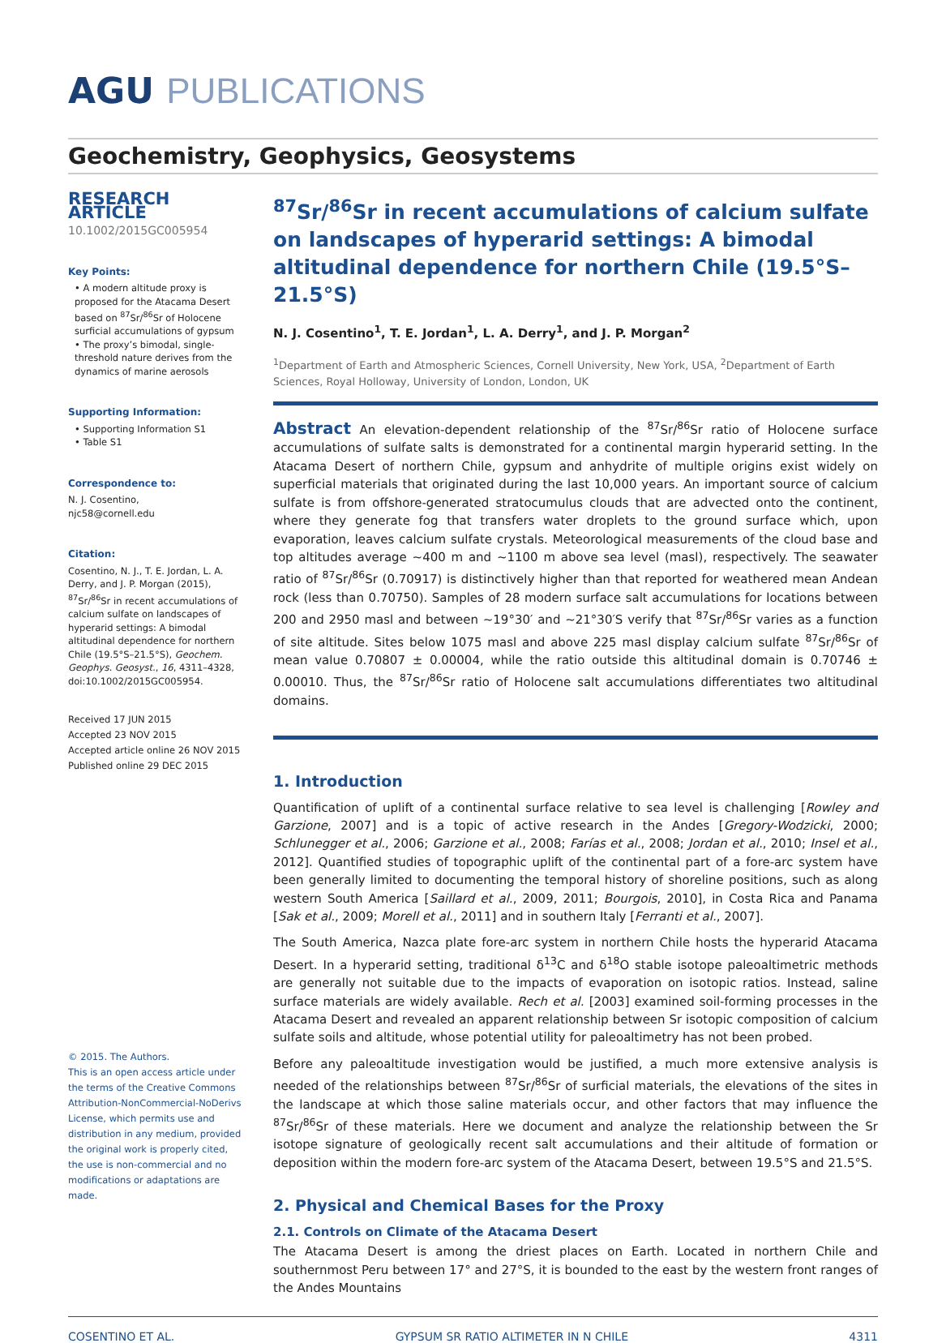AGU PUBLICATIONS
Geochemistry, Geophysics, Geosystems
RESEARCH ARTICLE
10.1002/2015GC005954
Key Points:
• A modern altitude proxy is proposed for the Atacama Desert based on <sup>87</sup>Sr/<sup>86</sup>Sr of Holocene surficial accumulations of gypsum
• The proxy’s bimodal, single-threshold nature derives from the dynamics of marine aerosols
Supporting Information:
• Supporting Information S1
• Table S1
Correspondence to:
N. J. Cosentino,
njc58@cornell.edu
Citation:
Cosentino, N. J., T. E. Jordan, L. A. Derry, and J. P. Morgan (2015), <sup>87</sup>Sr/<sup>86</sup>Sr in recent accumulations of calcium sulfate on landscapes of hyperarid settings: A bimodal altitudinal dependence for northern Chile (19.5°S–21.5°S), Geochem. Geophys. Geosyst., 16, 4311–4328, doi:10.1002/2015GC005954.
Received 17 JUN 2015
Accepted 23 NOV 2015
Accepted article online 26 NOV 2015
Published online 29 DEC 2015
© 2015. The Authors.
This is an open access article under the terms of the Creative Commons Attribution-NonCommercial-NoDerivs License, which permits use and distribution in any medium, provided the original work is properly cited, the use is non-commercial and no modifications or adaptations are made.
<sup>87</sup>Sr/<sup>86</sup>Sr in recent accumulations of calcium sulfate on landscapes of hyperarid settings: A bimodal altitudinal dependence for northern Chile (19.5°S–21.5°S)
N. J. Cosentino<sup>1</sup>, T. E. Jordan<sup>1</sup>, L. A. Derry<sup>1</sup>, and J. P. Morgan<sup>2</sup>
<sup>1</sup> Department of Earth and Atmospheric Sciences, Cornell University, New York, USA, <sup>2</sup>Department of Earth Sciences, Royal Holloway, University of London, London, UK
Abstract An elevation-dependent relationship of the <sup>87</sup>Sr/<sup>86</sup>Sr ratio of Holocene surface accumulations of sulfate salts is demonstrated for a continental margin hyperarid setting. In the Atacama Desert of northern Chile, gypsum and anhydrite of multiple origins exist widely on superficial materials that originated during the last 10,000 years. An important source of calcium sulfate is from offshore-generated stratocumulus clouds that are advected onto the continent, where they generate fog that transfers water droplets to the ground surface which, upon evaporation, leaves calcium sulfate crystals. Meteorological measurements of the cloud base and top altitudes average ∼400 m and ∼1100 m above sea level (masl), respectively. The seawater ratio of <sup>87</sup>Sr/<sup>86</sup>Sr (0.70917) is distinctively higher than that reported for weathered mean Andean rock (less than 0.70750). Samples of 28 modern surface salt accumulations for locations between 200 and 2950 masl and between ∼19°30′ and ∼21°30′S verify that <sup>87</sup>Sr/<sup>86</sup>Sr varies as a function of site altitude. Sites below 1075 masl and above 225 masl display calcium sulfate <sup>87</sup>Sr/<sup>86</sup>Sr of mean value 0.70807 ± 0.00004, while the ratio outside this altitudinal domain is 0.70746 ± 0.00010. Thus, the <sup>87</sup>Sr/<sup>86</sup>Sr ratio of Holocene salt accumulations differentiates two altitudinal domains.
1. Introduction
Quantification of uplift of a continental surface relative to sea level is challenging [Rowley and Garzione, 2007] and is a topic of active research in the Andes [Gregory-Wodzicki, 2000; Schlunegger et al., 2006; Garzione et al., 2008; Farías et al., 2008; Jordan et al., 2010; Insel et al., 2012]. Quantified studies of topographic uplift of the continental part of a fore-arc system have been generally limited to documenting the temporal history of shoreline positions, such as along western South America [Saillard et al., 2009, 2011; Bourgois, 2010], in Costa Rica and Panama [Sak et al., 2009; Morell et al., 2011] and in southern Italy [Ferranti et al., 2007].
The South America, Nazca plate fore-arc system in northern Chile hosts the hyperarid Atacama Desert. In a hyperarid setting, traditional δ<sup>13</sup>C and δ<sup>18</sup>O stable isotope paleoaltimetric methods are generally not suitable due to the impacts of evaporation on isotopic ratios. Instead, saline surface materials are widely available. Rech et al. [2003] examined soil-forming processes in the Atacama Desert and revealed an apparent relationship between Sr isotopic composition of calcium sulfate soils and altitude, whose potential utility for paleoaltimetry has not been probed.
Before any paleoaltitude investigation would be justified, a much more extensive analysis is needed of the relationships between <sup>87</sup>Sr/<sup>86</sup>Sr of surficial materials, the elevations of the sites in the landscape at which those saline materials occur, and other factors that may influence the <sup>87</sup>Sr/<sup>86</sup>Sr of these materials. Here we document and analyze the relationship between the Sr isotope signature of geologically recent salt accumulations and their altitude of formation or deposition within the modern fore-arc system of the Atacama Desert, between 19.5°S and 21.5°S.
2. Physical and Chemical Bases for the Proxy
2.1. Controls on Climate of the Atacama Desert
The Atacama Desert is among the driest places on Earth. Located in northern Chile and southernmost Peru between 17° and 27°S, it is bounded to the east by the western front ranges of the Andes Mountains
COSENTINO ET AL. GYPSUM SR RATIO ALTIMETER IN N CHILE 4311